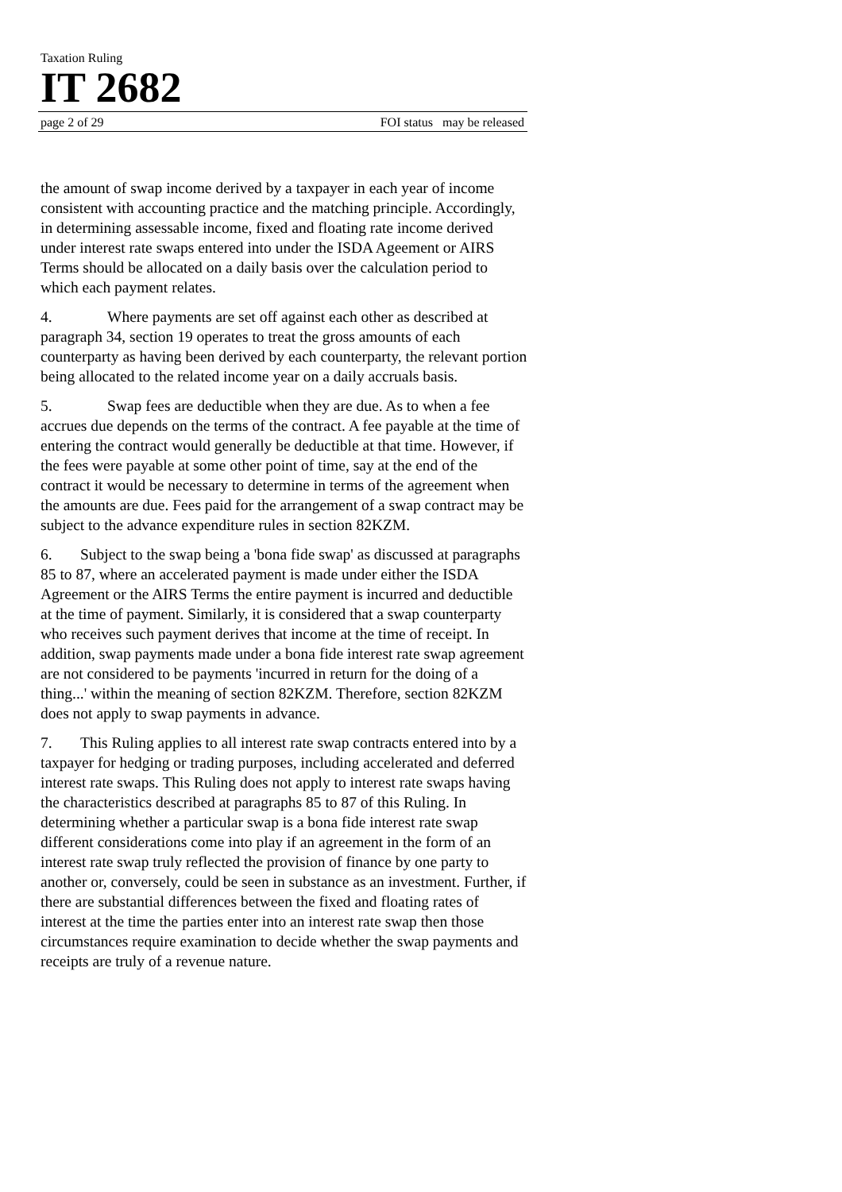Taxation Ruling
IT 2682
page 2 of 29 FOI status may be released
the amount of swap income derived by a taxpayer in each year of income consistent with accounting practice and the matching principle. Accordingly, in determining assessable income, fixed and floating rate income derived under interest rate swaps entered into under the ISDA Ageement or AIRS Terms should be allocated on a daily basis over the calculation period to which each payment relates.
4. Where payments are set off against each other as described at paragraph 34, section 19 operates to treat the gross amounts of each counterparty as having been derived by each counterparty, the relevant portion being allocated to the related income year on a daily accruals basis.
5. Swap fees are deductible when they are due. As to when a fee accrues due depends on the terms of the contract. A fee payable at the time of entering the contract would generally be deductible at that time. However, if the fees were payable at some other point of time, say at the end of the contract it would be necessary to determine in terms of the agreement when the amounts are due. Fees paid for the arrangement of a swap contract may be subject to the advance expenditure rules in section 82KZM.
6. Subject to the swap being a 'bona fide swap' as discussed at paragraphs 85 to 87, where an accelerated payment is made under either the ISDA Agreement or the AIRS Terms the entire payment is incurred and deductible at the time of payment. Similarly, it is considered that a swap counterparty who receives such payment derives that income at the time of receipt. In addition, swap payments made under a bona fide interest rate swap agreement are not considered to be payments 'incurred in return for the doing of a thing...' within the meaning of section 82KZM. Therefore, section 82KZM does not apply to swap payments in advance.
7. This Ruling applies to all interest rate swap contracts entered into by a taxpayer for hedging or trading purposes, including accelerated and deferred interest rate swaps. This Ruling does not apply to interest rate swaps having the characteristics described at paragraphs 85 to 87 of this Ruling. In determining whether a particular swap is a bona fide interest rate swap different considerations come into play if an agreement in the form of an interest rate swap truly reflected the provision of finance by one party to another or, conversely, could be seen in substance as an investment. Further, if there are substantial differences between the fixed and floating rates of interest at the time the parties enter into an interest rate swap then those circumstances require examination to decide whether the swap payments and receipts are truly of a revenue nature.